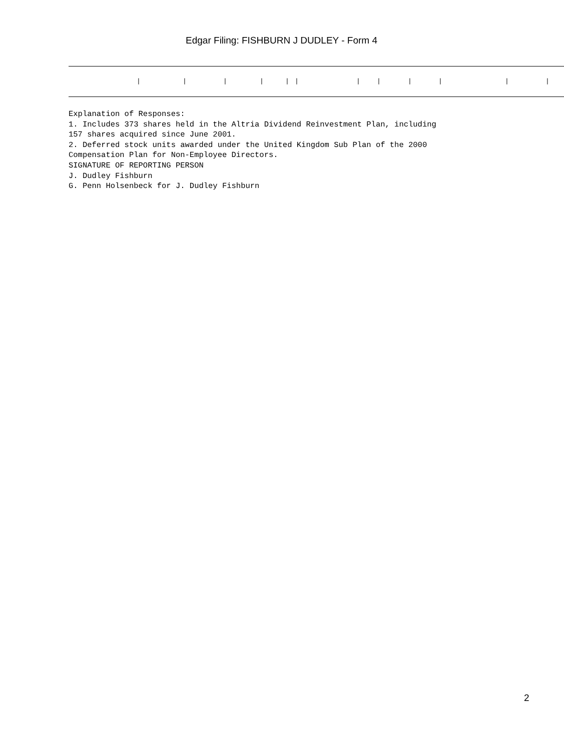Edgar Filing: FISHBURN J DUDLEY - Form 4
| | | | | | | | | | | |
Explanation of Responses:
1. Includes 373 shares held in the Altria Dividend Reinvestment Plan, including
157 shares acquired since June 2001.
2. Deferred stock units awarded under the United Kingdom Sub Plan of the 2000
Compensation Plan for Non-Employee Directors.
SIGNATURE OF REPORTING PERSON
J. Dudley Fishburn
G. Penn Holsenbeck for J. Dudley Fishburn
2